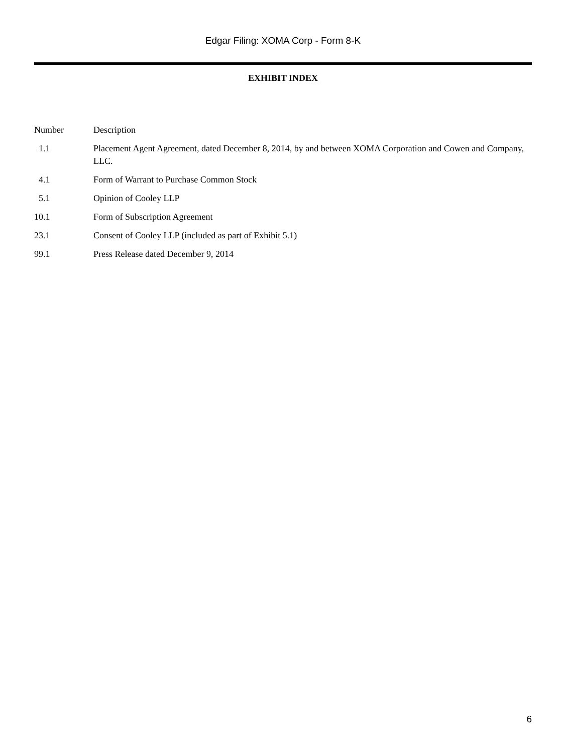Edgar Filing: XOMA Corp - Form 8-K
EXHIBIT INDEX
| Number | Description |
| 1.1 | Placement Agent Agreement, dated December 8, 2014, by and between XOMA Corporation and Cowen and Company, LLC. |
| 4.1 | Form of Warrant to Purchase Common Stock |
| 5.1 | Opinion of Cooley LLP |
| 10.1 | Form of Subscription Agreement |
| 23.1 | Consent of Cooley LLP (included as part of Exhibit 5.1) |
| 99.1 | Press Release dated December 9, 2014 |
6